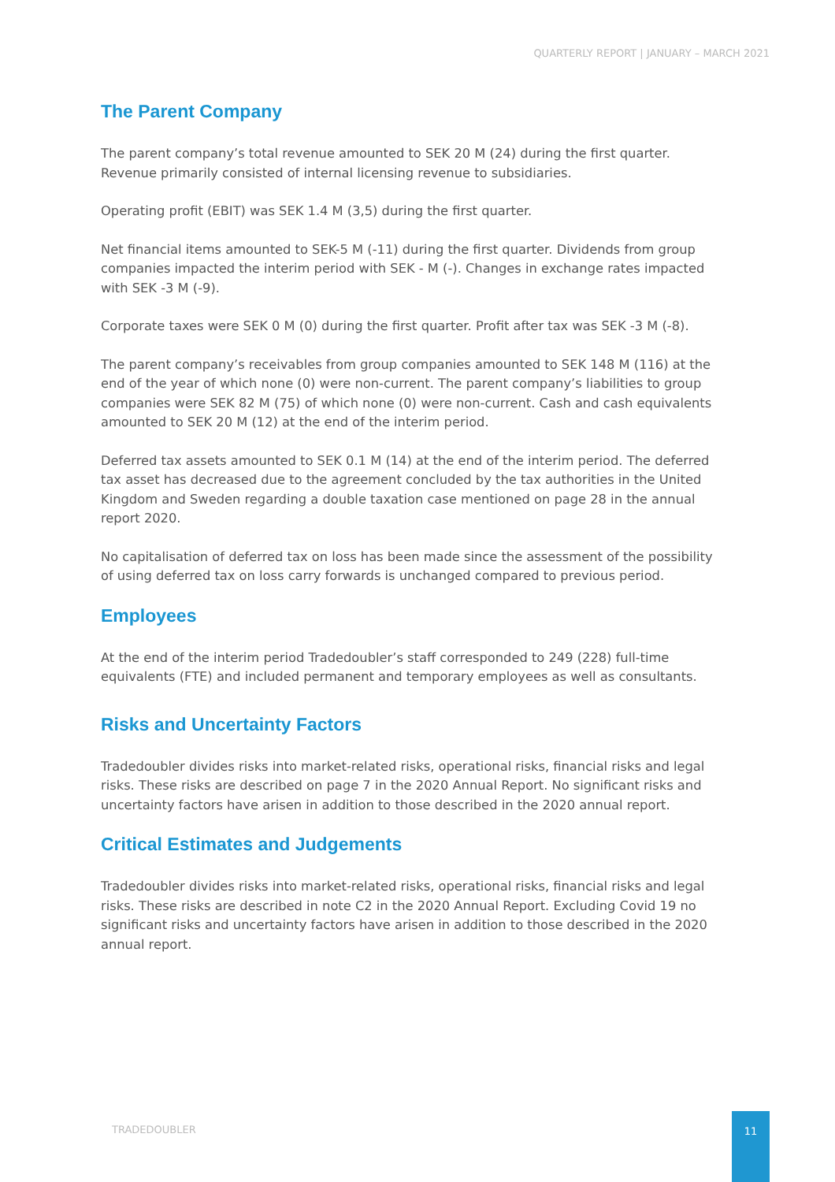QUARTERLY REPORT | JANUARY – MARCH 2021
The Parent Company
The parent company’s total revenue amounted to SEK 20 M (24) during the first quarter. Revenue primarily consisted of internal licensing revenue to subsidiaries.
Operating profit (EBIT) was SEK 1.4 M (3,5) during the first quarter.
Net financial items amounted to SEK-5 M (-11) during the first quarter. Dividends from group companies impacted the interim period with SEK - M (-). Changes in exchange rates impacted with SEK -3 M (-9).
Corporate taxes were SEK 0 M (0) during the first quarter. Profit after tax was SEK -3 M (-8).
The parent company’s receivables from group companies amounted to SEK 148 M (116) at the end of the year of which none (0) were non-current. The parent company’s liabilities to group companies were SEK 82 M (75) of which none (0) were non-current. Cash and cash equivalents amounted to SEK 20 M (12) at the end of the interim period.
Deferred tax assets amounted to SEK 0.1 M (14) at the end of the interim period. The deferred tax asset has decreased due to the agreement concluded by the tax authorities in the United Kingdom and Sweden regarding a double taxation case mentioned on page 28 in the annual report 2020.
No capitalisation of deferred tax on loss has been made since the assessment of the possibility of using deferred tax on loss carry forwards is unchanged compared to previous period.
Employees
At the end of the interim period Tradedoubler’s staff corresponded to 249 (228) full-time equivalents (FTE) and included permanent and temporary employees as well as consultants.
Risks and Uncertainty Factors
Tradedoubler divides risks into market-related risks, operational risks, financial risks and legal risks. These risks are described on page 7 in the 2020 Annual Report. No significant risks and uncertainty factors have arisen in addition to those described in the 2020 annual report.
Critical Estimates and Judgements
Tradedoubler divides risks into market-related risks, operational risks, financial risks and legal risks. These risks are described in note C2 in the 2020 Annual Report. Excluding Covid 19 no significant risks and uncertainty factors have arisen in addition to those described in the 2020 annual report.
TRADEDOUBLER
11